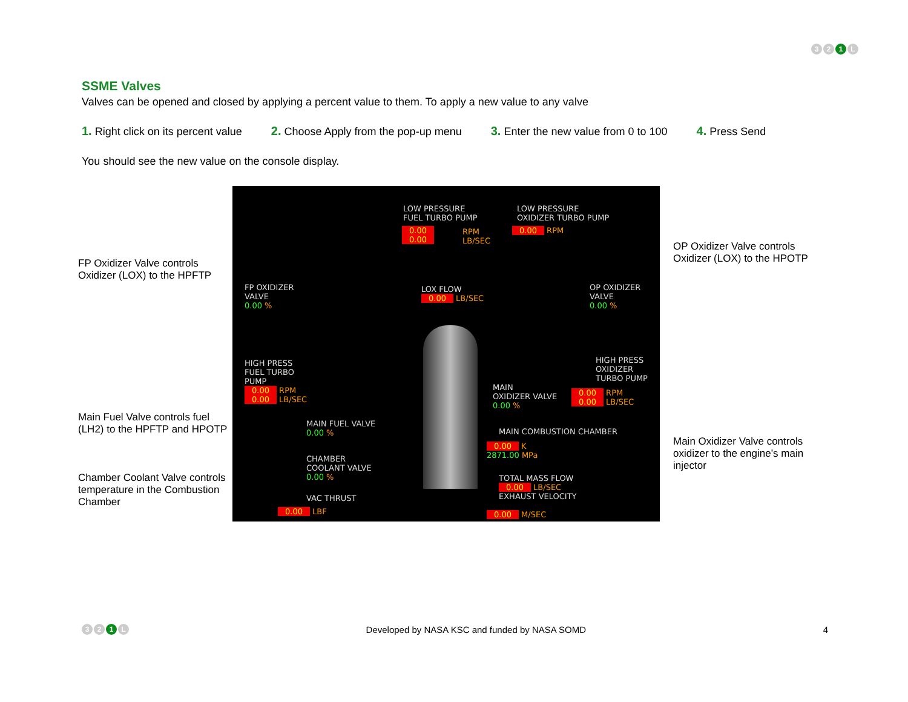3 2 1 L
SSME Valves
Valves can be opened and closed by applying a percent value to them. To apply a new value to any valve
1. Right click on its percent value
2. Choose Apply from the pop-up menu
3. Enter the new value from 0 to 100
4. Press Send
You should see the new value on the console display.
FP Oxidizer Valve controls Oxidizer (LOX) to the HPFTP
Main Fuel Valve controls fuel (LH2) to the HPFTP and HPOTP
Chamber Coolant Valve controls temperature in the Combustion Chamber
LOW PRESSURE
FUEL TURBO PUMP
0.00
0.00
RPM
LB/SEC
LOW PRESSURE
OXIDIZER TURBO PUMP
0.00 RPM
FP OXIDIZER
VALVE
0.00 %
LOX FLOW
0.00 LB/SEC
OP OXIDIZER
VALVE
0.00 %
HIGH PRESS
FUEL TURBO
PUMP
0.00 RPM
0.00 LB/SEC
HIGH PRESS
OXIDIZER
TURBO PUMP
0.00 RPM
0.00 LB/SEC
MAIN
OXIDIZER VALVE
0.00 %
MAIN FUEL VALVE
0.00 %
MAIN COMBUSTION CHAMBER
0.00 K
2871.00 MPa
CHAMBER
COOLANT VALVE
0.00 %
TOTAL MASS FLOW
0.00 LB/SEC
EXHAUST VELOCITY
0.00 M/SEC
VAC THRUST
0.00 LBF
OP Oxidizer Valve controls Oxidizer (LOX) to the HPOTP
Main Oxidizer Valve controls oxidizer to the engine’s main injector
3 2 1 L
Developed by NASA KSC and funded by NASA SOMD
4